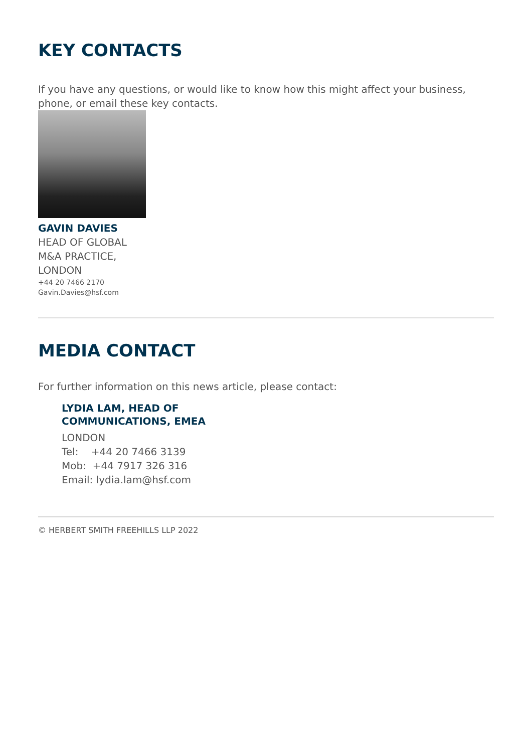KEY CONTACTS
If you have any questions, or would like to know how this might affect your business, phone, or email these key contacts.
GAVIN DAVIES
HEAD OF GLOBAL M&A PRACTICE, LONDON
+44 20 7466 2170
Gavin.Davies@hsf.com
MEDIA CONTACT
For further information on this news article, please contact:
LYDIA LAM, HEAD OF
COMMUNICATIONS, EMEA
LONDON
Tel: +44 20 7466 3139
Mob: +44 7917 326 316
Email: lydia.lam@hsf.com
© HERBERT SMITH FREEHILLS LLP 2022